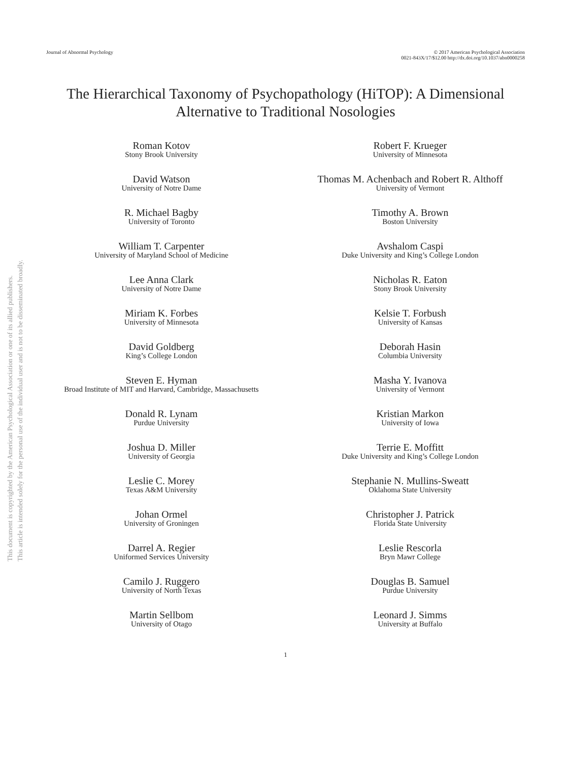This document is copyrighted by the American Psychological Association or one of its allied publishers.
This article is intended solely for the personal use of the individual user and is not to be disseminated broadly.
Journal of Abnormal Psychology © 2017 American Psychological Association
0021-843X/17/$12.00 http://dx.doi.org/10.1037/abn0000258
The Hierarchical Taxonomy of Psychopathology (HiTOP): A Dimensional Alternative to Traditional Nosologies
Roman Kotov
Stony Brook University
Robert F. Krueger
University of Minnesota
David Watson
University of Notre Dame
Thomas M. Achenbach and Robert R. Althoff
University of Vermont
R. Michael Bagby
University of Toronto
Timothy A. Brown
Boston University
William T. Carpenter
University of Maryland School of Medicine
Avshalom Caspi
Duke University and King’s College London
Lee Anna Clark
University of Notre Dame
Nicholas R. Eaton
Stony Brook University
Miriam K. Forbes
University of Minnesota
Kelsie T. Forbush
University of Kansas
David Goldberg
King’s College London
Deborah Hasin
Columbia University
Steven E. Hyman
Broad Institute of MIT and Harvard, Cambridge, Massachusetts
Masha Y. Ivanova
University of Vermont
Donald R. Lynam
Purdue University
Kristian Markon
University of Iowa
Joshua D. Miller
University of Georgia
Terrie E. Moffitt
Duke University and King’s College London
Leslie C. Morey
Texas A&M University
Stephanie N. Mullins-Sweatt
Oklahoma State University
Johan Ormel
University of Groningen
Christopher J. Patrick
Florida State University
Darrel A. Regier
Uniformed Services University
Leslie Rescorla
Bryn Mawr College
Camilo J. Ruggero
University of North Texas
Douglas B. Samuel
Purdue University
Martin Sellbom
University of Otago
Leonard J. Simms
University at Buffalo
1